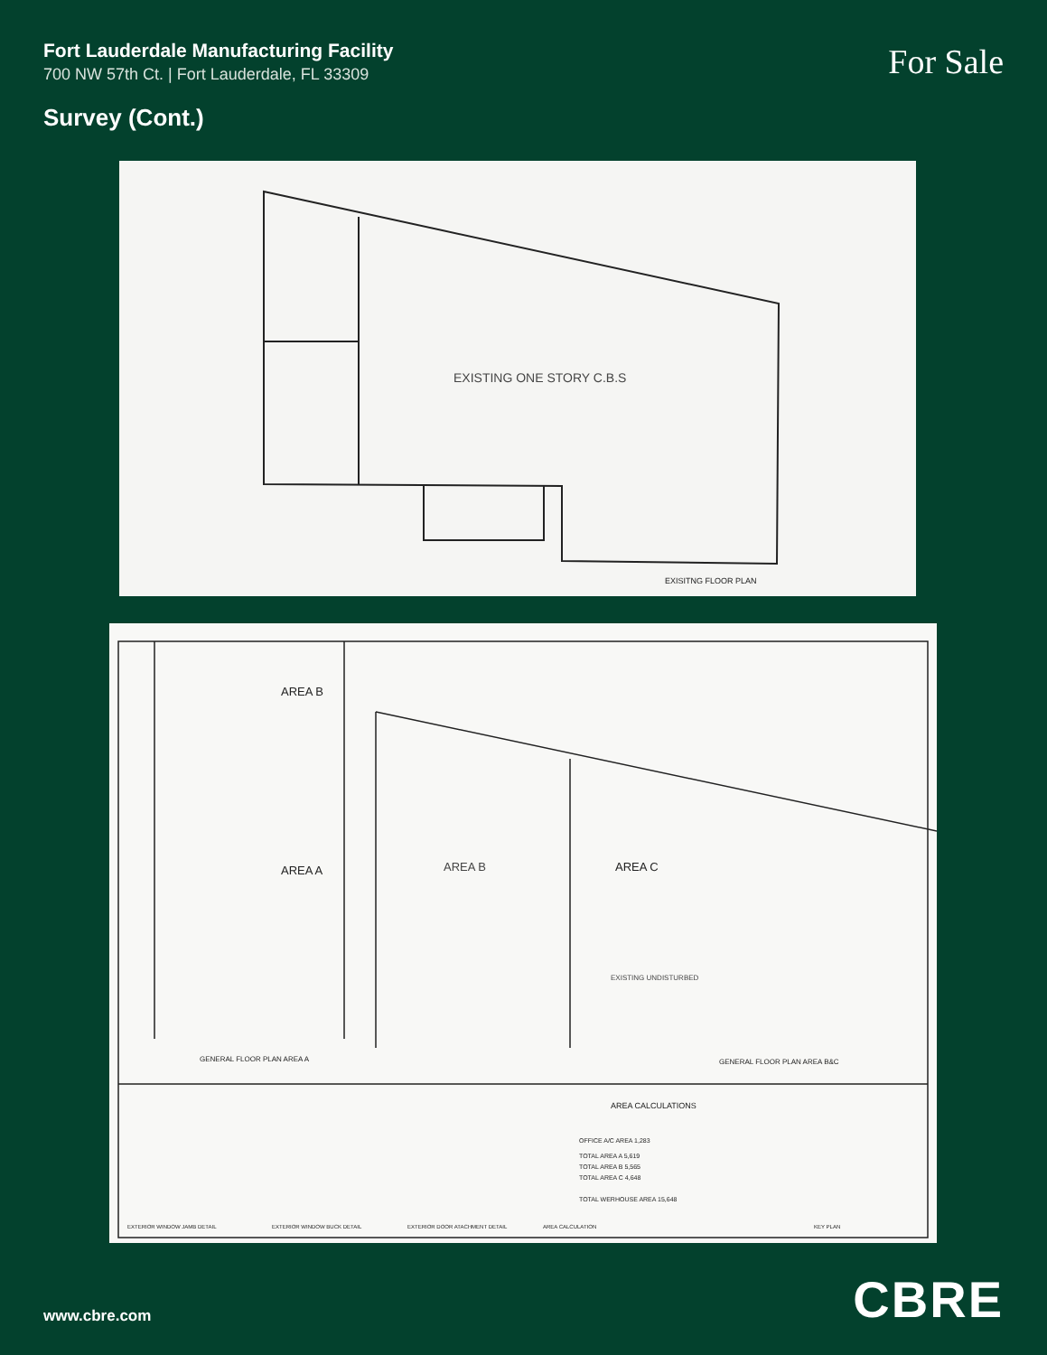Fort Lauderdale Manufacturing Facility
700 NW 57th Ct. | Fort Lauderdale, FL 33309
For Sale
Survey (Cont.)
EXISTING ONE STORY C.B.S
EXISITNG FLOOR PLAN
AREA B
AREA A
AREA B
AREA C
EXISTING UNDISTURBED
GENERAL FLOOR PLAN AREA A
GENERAL FLOOR PLAN AREA B&C
AREA CALCULATIONS
OFFICE A/C AREA 1,283
TOTAL AREA A 5,619
TOTAL AREA B 5,565
TOTAL AREA C 4,648
TOTAL WERHOUSE AREA 15,648
EXTERIOR WINDOW JAMB DETAIL
EXTERIOR WINDOW BUCK DETAIL
EXTERIOR DOOR ATACHMENT DETAIL
AREA CALCULATION
KEY PLAN
www.cbre.com
CBRE